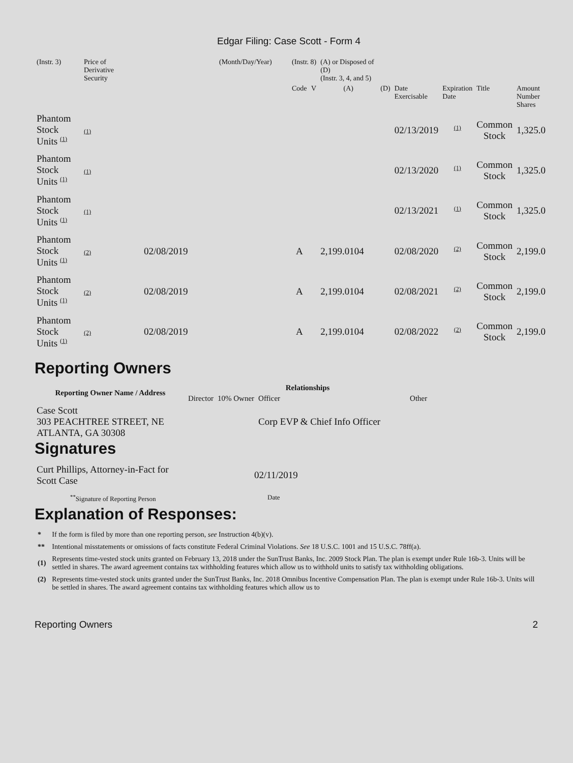Edgar Filing: Case Scott - Form 4
| (Instr. 3) | Price of Derivative Security | | (Month/Day/Year) | (Instr. 8) | | (A) or Disposed of (D) (Instr. 3, 4, and 5) | | | | | |
| | | | | Code | V | (A) | (D) | Date Exercisable | Expiration Date | Title | Amount Number Shares |
| Phantom Stock Units <sup>(1)</sup> | (1) | | | | | | | 02/13/2019 | <sup>(1)</sup> | Common Stock | 1,325.0 |
| Phantom Stock Units <sup>(1)</sup> | (1) | | | | | | | 02/13/2020 | <sup>(1)</sup> | Common Stock | 1,325.0 |
| Phantom Stock Units <sup>(1)</sup> | (1) | | | | | | | 02/13/2021 | <sup>(1)</sup> | Common Stock | 1,325.0 |
| Phantom Stock Units <sup>(1)</sup> | (2) | 02/08/2019 | | A | | 2,199.0104 | | 02/08/2020 | <sup>(2)</sup> | Common Stock | 2,199.0 |
| Phantom Stock Units <sup>(1)</sup> | (2) | 02/08/2019 | | A | | 2,199.0104 | | 02/08/2021 | <sup>(2)</sup> | Common Stock | 2,199.0 |
| Phantom Stock Units <sup>(1)</sup> | (2) | 02/08/2019 | | A | | 2,199.0104 | | 02/08/2022 | <sup>(2)</sup> | Common Stock | 2,199.0 |
Reporting Owners
| Reporting Owner Name / Address | Relationships | | | |
| --- | --- | --- | --- | --- |
| | Director | 10% Owner | Officer | Other |
| Case Scott 303 PEACHTREE STREET, NE ATLANTA, GA 30308 | | | Corp EVP & Chief Info Officer | |
Signatures
| Curt Phillips, Attorney-in-Fact for Scott Case | 02/11/2019 |
| <sup>**</sup> Signature of Reporting Person | Date |
Explanation of Responses:
| * | If the form is filed by more than one reporting person, see Instruction 4(b)(v). |
| ** | Intentional misstatements or omissions of facts constitute Federal Criminal Violations. See 18 U.S.C. 1001 and 15 U.S.C. 78ff(a). |
| (1) | Represents time-vested stock units granted on February 13, 2018 under the SunTrust Banks, Inc. 2009 Stock Plan. The plan is exempt under Rule 16b-3. Units will be settled in shares. The award agreement contains tax withholding features which allow us to withhold units to satisfy tax withholding obligations. |
| (2) | Represents time-vested stock units granted under the SunTrust Banks, Inc. 2018 Omnibus Incentive Compensation Plan. The plan is exempt under Rule 16b-3. Units will be settled in shares. The award agreement contains tax withholding features which allow us to |
Reporting Owners 2